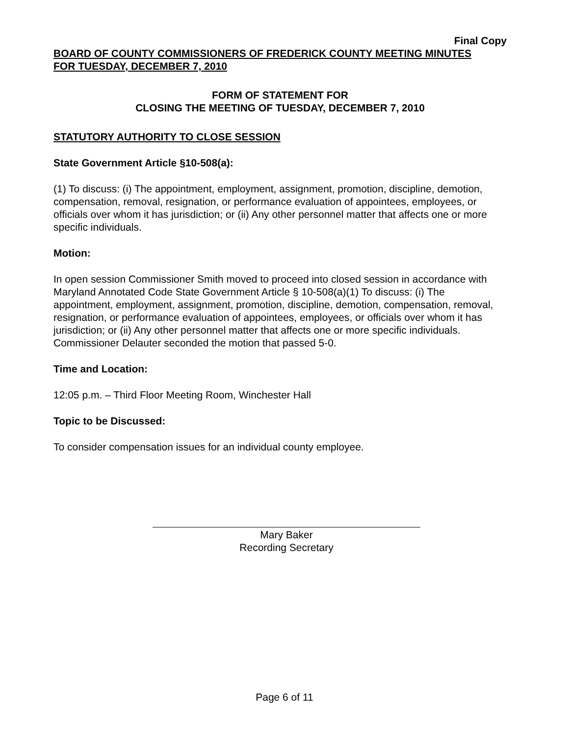Final Copy
BOARD OF COUNTY COMMISSIONERS OF FREDERICK COUNTY MEETING MINUTES
FOR TUESDAY, DECEMBER 7, 2010
FORM OF STATEMENT FOR
CLOSING THE MEETING OF TUESDAY, DECEMBER 7, 2010
STATUTORY AUTHORITY TO CLOSE SESSION
State Government Article §10-508(a):
(1) To discuss: (i) The appointment, employment, assignment, promotion, discipline, demotion, compensation, removal, resignation, or performance evaluation of appointees, employees, or officials over whom it has jurisdiction; or (ii) Any other personnel matter that affects one or more specific individuals.
Motion:
In open session Commissioner Smith moved to proceed into closed session in accordance with Maryland Annotated Code State Government Article § 10-508(a)(1) To discuss: (i) The appointment, employment, assignment, promotion, discipline, demotion, compensation, removal, resignation, or performance evaluation of appointees, employees, or officials over whom it has jurisdiction; or (ii) Any other personnel matter that affects one or more specific individuals. Commissioner Delauter seconded the motion that passed 5-0.
Time and Location:
12:05 p.m. – Third Floor Meeting Room, Winchester Hall
Topic to be Discussed:
To consider compensation issues for an individual county employee.
Mary Baker
Recording Secretary
Page 6 of 11